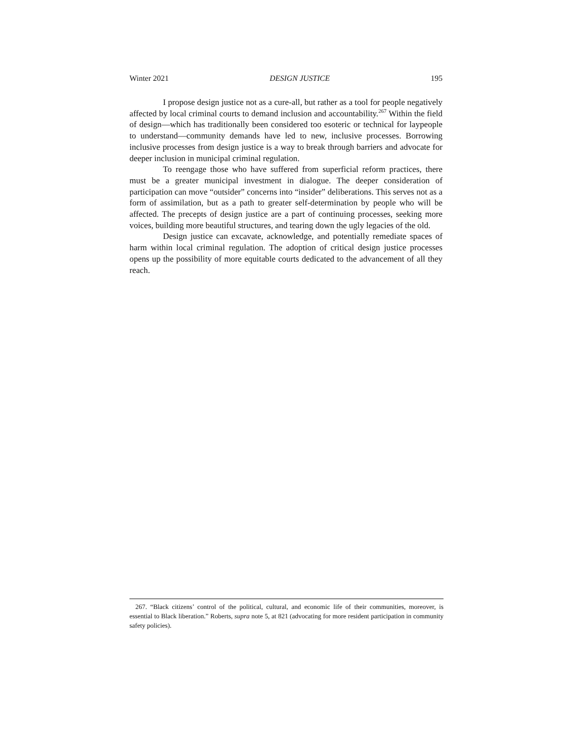Winter 2021 DESIGN JUSTICE 195
I propose design justice not as a cure-all, but rather as a tool for people negatively affected by local criminal courts to demand inclusion and accountability.<sup>267</sup> Within the field of design—which has traditionally been considered too esoteric or technical for laypeople to understand—community demands have led to new, inclusive processes. Borrowing inclusive processes from design justice is a way to break through barriers and advocate for deeper inclusion in municipal criminal regulation.
To reengage those who have suffered from superficial reform practices, there must be a greater municipal investment in dialogue. The deeper consideration of participation can move “outsider” concerns into “insider” deliberations. This serves not as a form of assimilation, but as a path to greater self-determination by people who will be affected. The precepts of design justice are a part of continuing processes, seeking more voices, building more beautiful structures, and tearing down the ugly legacies of the old.
Design justice can excavate, acknowledge, and potentially remediate spaces of harm within local criminal regulation. The adoption of critical design justice processes opens up the possibility of more equitable courts dedicated to the advancement of all they reach.
267. “Black citizens’ control of the political, cultural, and economic life of their communities, moreover, is essential to Black liberation.” Roberts, supra note 5, at 821 (advocating for more resident participation in community safety policies).